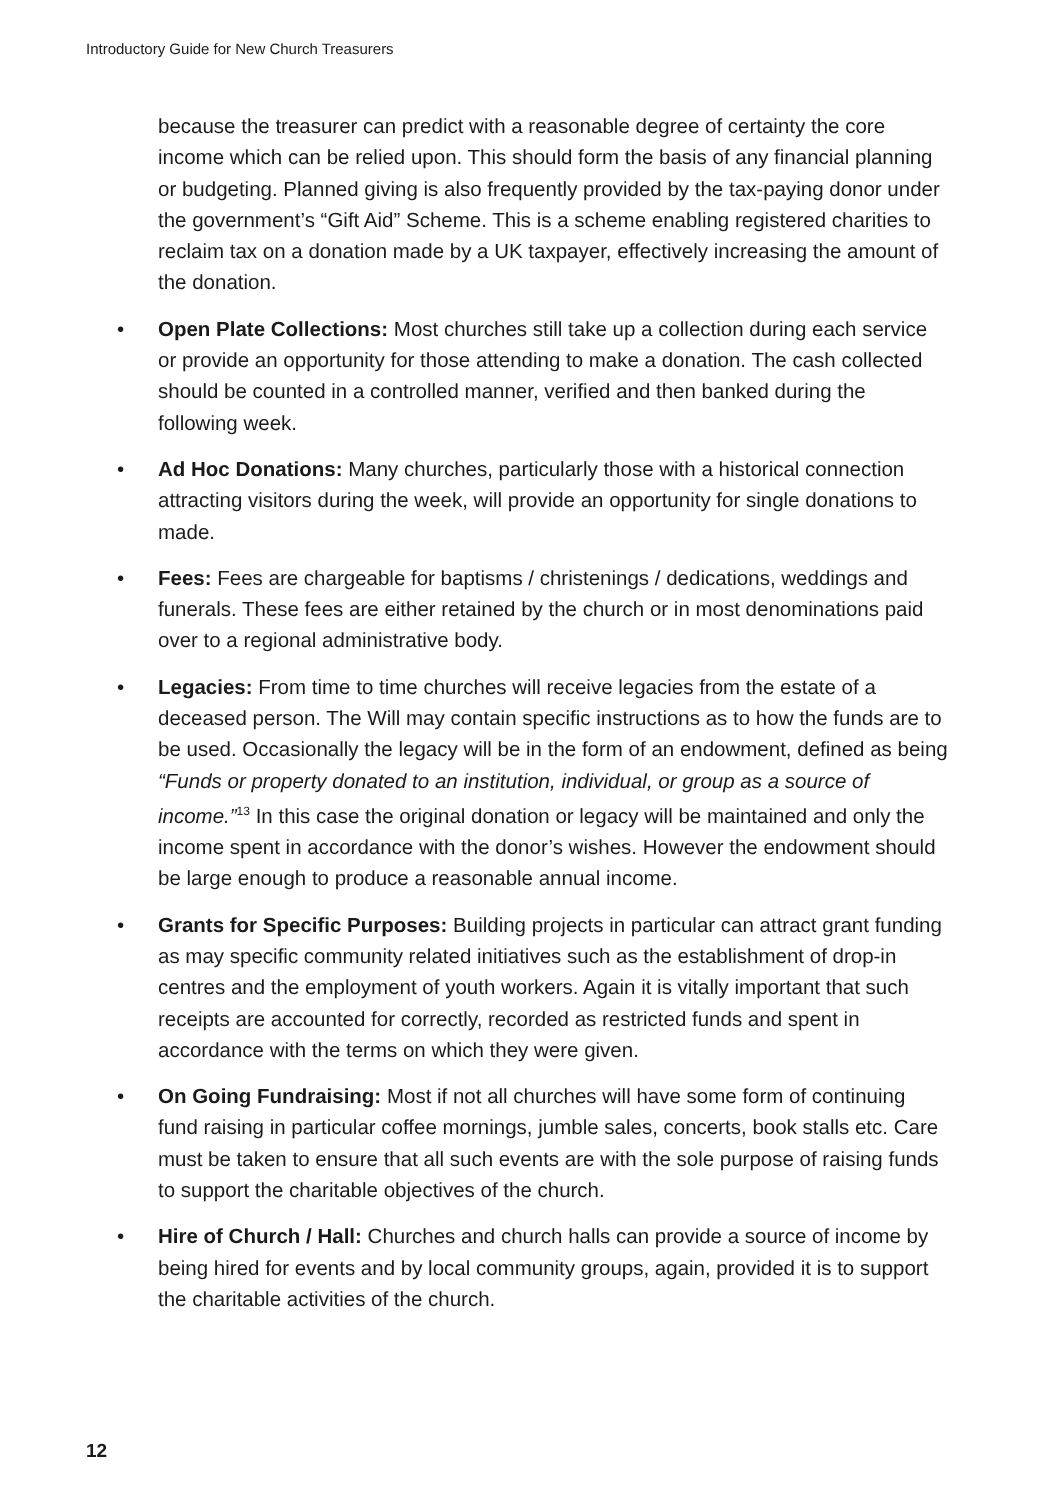Introductory Guide for New Church Treasurers
because the treasurer can predict with a reasonable degree of certainty the core income which can be relied upon. This should form the basis of any financial planning or budgeting. Planned giving is also frequently provided by the tax-paying donor under the government’s “Gift Aid” Scheme. This is a scheme enabling registered charities to reclaim tax on a donation made by a UK taxpayer, effectively increasing the amount of the donation.
• Open Plate Collections: Most churches still take up a collection during each service or provide an opportunity for those attending to make a donation. The cash collected should be counted in a controlled manner, verified and then banked during the following week.
• Ad Hoc Donations: Many churches, particularly those with a historical connection attracting visitors during the week, will provide an opportunity for single donations to made.
• Fees: Fees are chargeable for baptisms / christenings / dedications, weddings and funerals. These fees are either retained by the church or in most denominations paid over to a regional administrative body.
• Legacies: From time to time churches will receive legacies from the estate of a deceased person. The Will may contain specific instructions as to how the funds are to be used. Occasionally the legacy will be in the form of an endowment, defined as being “Funds or property donated to an institution, individual, or group as a source of income.”<sup>13</sup> In this case the original donation or legacy will be maintained and only the income spent in accordance with the donor’s wishes. However the endowment should be large enough to produce a reasonable annual income.
• Grants for Specific Purposes: Building projects in particular can attract grant funding as may specific community related initiatives such as the establishment of drop-in centres and the employment of youth workers. Again it is vitally important that such receipts are accounted for correctly, recorded as restricted funds and spent in accordance with the terms on which they were given.
• On Going Fundraising: Most if not all churches will have some form of continuing fund raising in particular coffee mornings, jumble sales, concerts, book stalls etc. Care must be taken to ensure that all such events are with the sole purpose of raising funds to support the charitable objectives of the church.
• Hire of Church / Hall: Churches and church halls can provide a source of income by being hired for events and by local community groups, again, provided it is to support the charitable activities of the church.
12